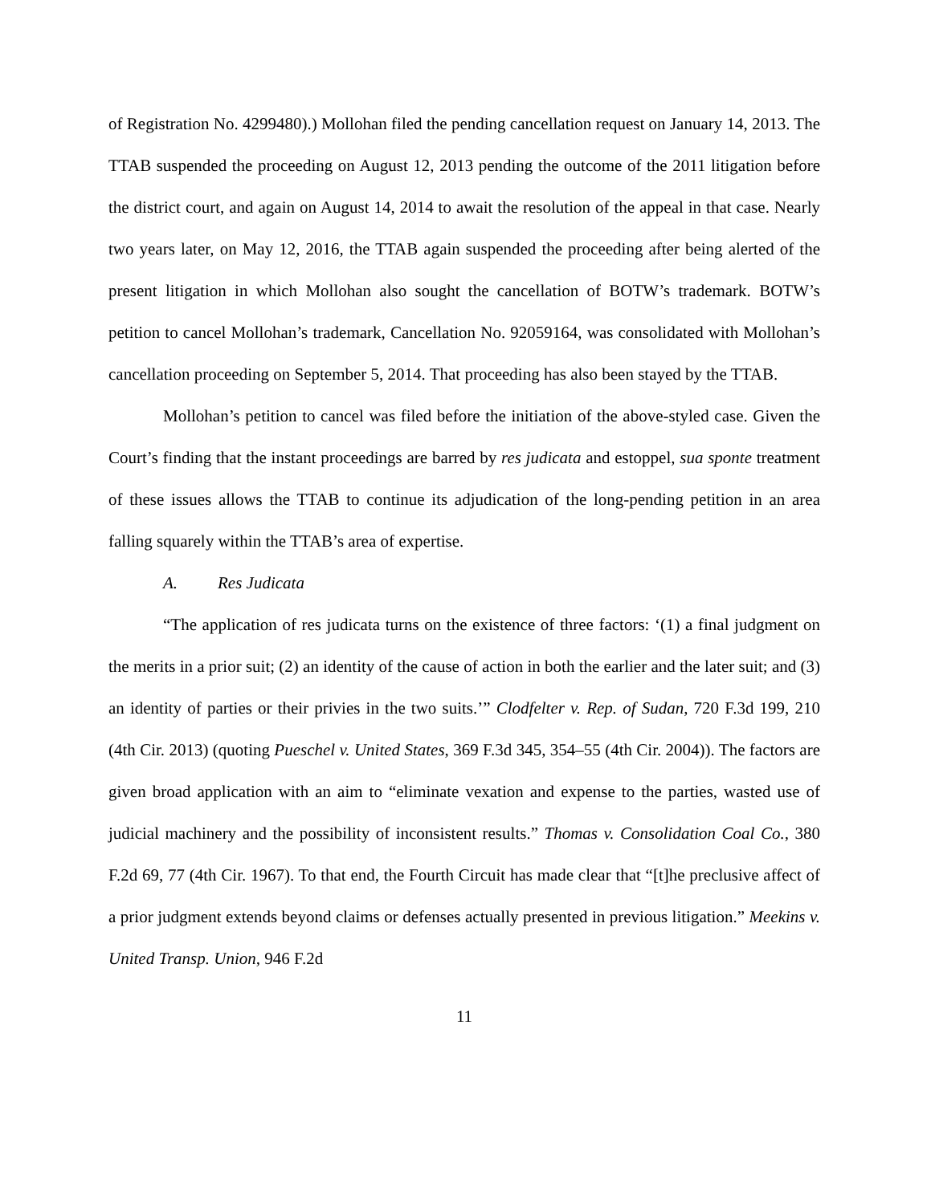of Registration No. 4299480).) Mollohan filed the pending cancellation request on January 14, 2013. The TTAB suspended the proceeding on August 12, 2013 pending the outcome of the 2011 litigation before the district court, and again on August 14, 2014 to await the resolution of the appeal in that case. Nearly two years later, on May 12, 2016, the TTAB again suspended the proceeding after being alerted of the present litigation in which Mollohan also sought the cancellation of BOTW’s trademark. BOTW’s petition to cancel Mollohan’s trademark, Cancellation No. 92059164, was consolidated with Mollohan’s cancellation proceeding on September 5, 2014. That proceeding has also been stayed by the TTAB.
Mollohan’s petition to cancel was filed before the initiation of the above-styled case. Given the Court’s finding that the instant proceedings are barred by res judicata and estoppel, sua sponte treatment of these issues allows the TTAB to continue its adjudication of the long-pending petition in an area falling squarely within the TTAB’s area of expertise.
A. Res Judicata
“The application of res judicata turns on the existence of three factors: ‘(1) a final judgment on the merits in a prior suit; (2) an identity of the cause of action in both the earlier and the later suit; and (3) an identity of parties or their privies in the two suits.’” Clodfelter v. Rep. of Sudan, 720 F.3d 199, 210 (4th Cir. 2013) (quoting Pueschel v. United States, 369 F.3d 345, 354–55 (4th Cir. 2004)). The factors are given broad application with an aim to “eliminate vexation and expense to the parties, wasted use of judicial machinery and the possibility of inconsistent results.” Thomas v. Consolidation Coal Co., 380 F.2d 69, 77 (4th Cir. 1967). To that end, the Fourth Circuit has made clear that “[t]he preclusive affect of a prior judgment extends beyond claims or defenses actually presented in previous litigation.” Meekins v. United Transp. Union, 946 F.2d
11